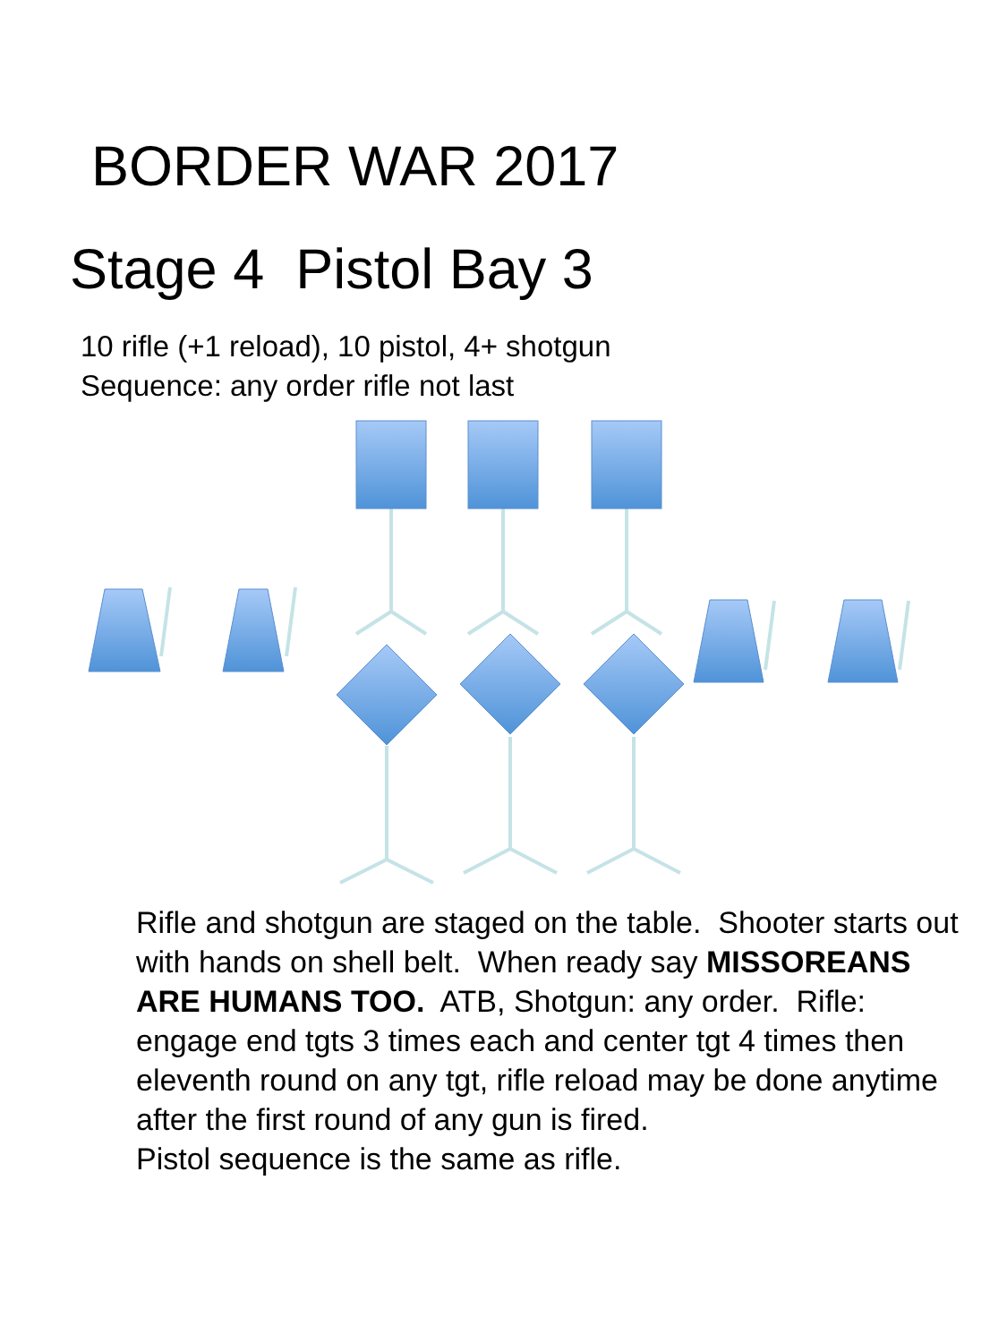BORDER WAR 2017
Stage 4 Pistol Bay 3
10 rifle (+1 reload), 10 pistol, 4+ shotgun
Sequence: any order rifle not last
Rifle and shotgun are staged on the table. Shooter starts out with hands on shell belt. When ready say MISSOREANS ARE HUMANS TOO. ATB, Shotgun: any order. Rifle: engage end tgts 3 times each and center tgt 4 times then eleventh round on any tgt, rifle reload may be done anytime after the first round of any gun is fired.
Pistol sequence is the same as rifle.